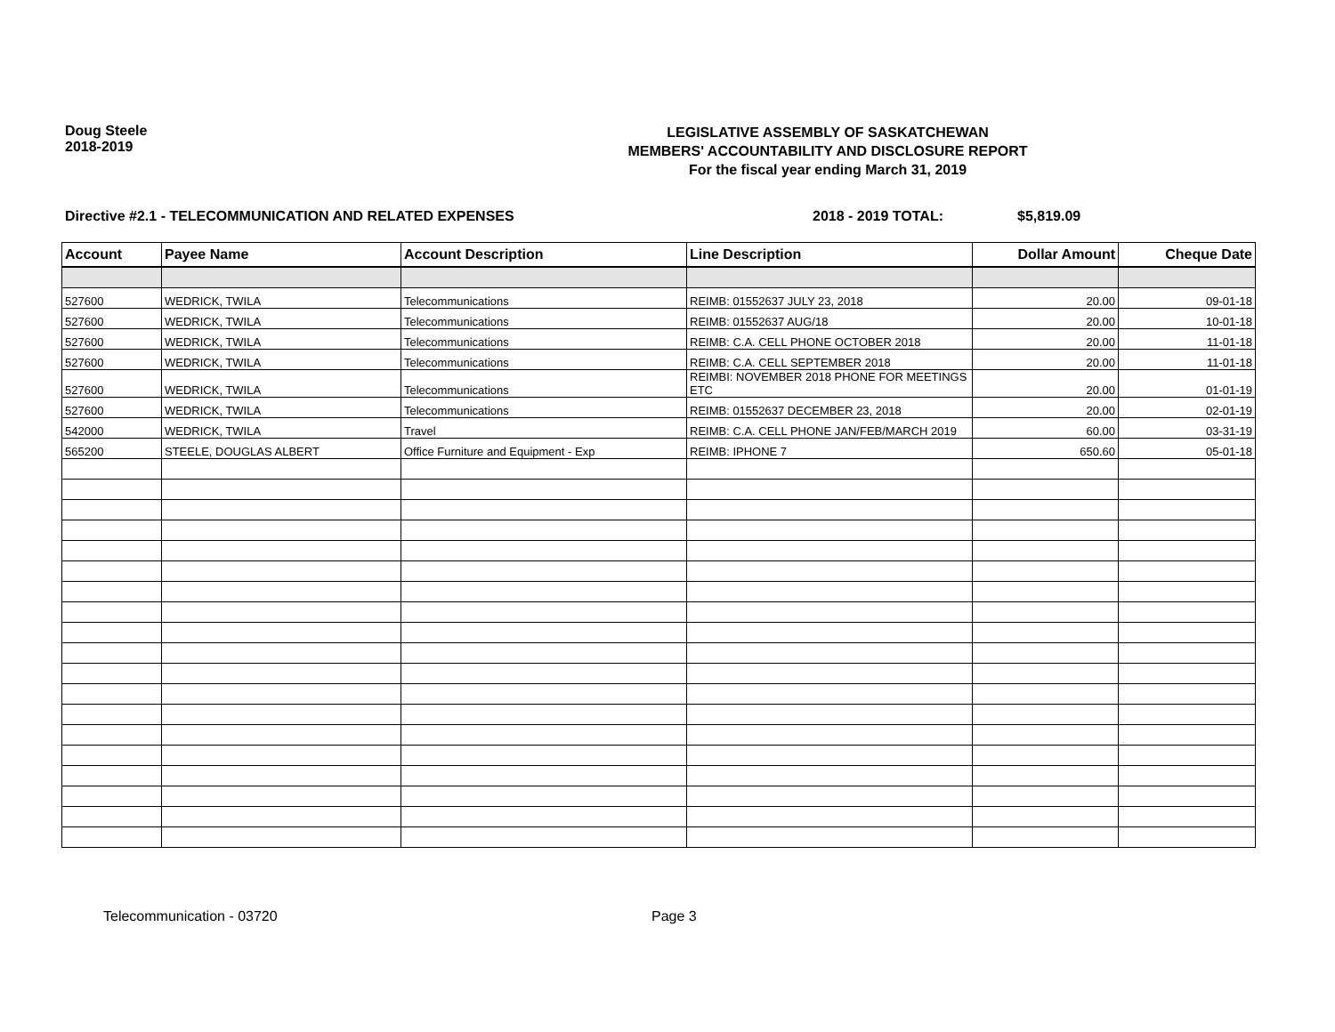Doug Steele
2018-2019
LEGISLATIVE ASSEMBLY OF SASKATCHEWAN
MEMBERS' ACCOUNTABILITY AND DISCLOSURE REPORT
For the fiscal year ending March 31, 2019
Directive #2.1 - TELECOMMUNICATION AND RELATED EXPENSES 2018 - 2019 TOTAL: $5,819.09
| Account | Payee Name | Account Description | Line Description | Dollar Amount | Cheque Date |
| --- | --- | --- | --- | --- | --- |
| 527600 | WEDRICK, TWILA | Telecommunications | REIMB: 01552637 JULY 23, 2018 | 20.00 | 09-01-18 |
| 527600 | WEDRICK, TWILA | Telecommunications | REIMB: 01552637 AUG/18 | 20.00 | 10-01-18 |
| 527600 | WEDRICK, TWILA | Telecommunications | REIMB: C.A. CELL PHONE OCTOBER 2018 | 20.00 | 11-01-18 |
| 527600 | WEDRICK, TWILA | Telecommunications | REIMB: C.A. CELL SEPTEMBER 2018 | 20.00 | 11-01-18 |
| 527600 | WEDRICK, TWILA | Telecommunications | REIMBI: NOVEMBER 2018 PHONE FOR MEETINGS ETC | 20.00 | 01-01-19 |
| 527600 | WEDRICK, TWILA | Telecommunications | REIMB: 01552637 DECEMBER 23, 2018 | 20.00 | 02-01-19 |
| 542000 | WEDRICK, TWILA | Travel | REIMB: C.A. CELL PHONE JAN/FEB/MARCH 2019 | 60.00 | 03-31-19 |
| 565200 | STEELE, DOUGLAS ALBERT | Office Furniture and Equipment - Exp | REIMB: IPHONE 7 | 650.60 | 05-01-18 |
Telecommunication - 03720 Page 3